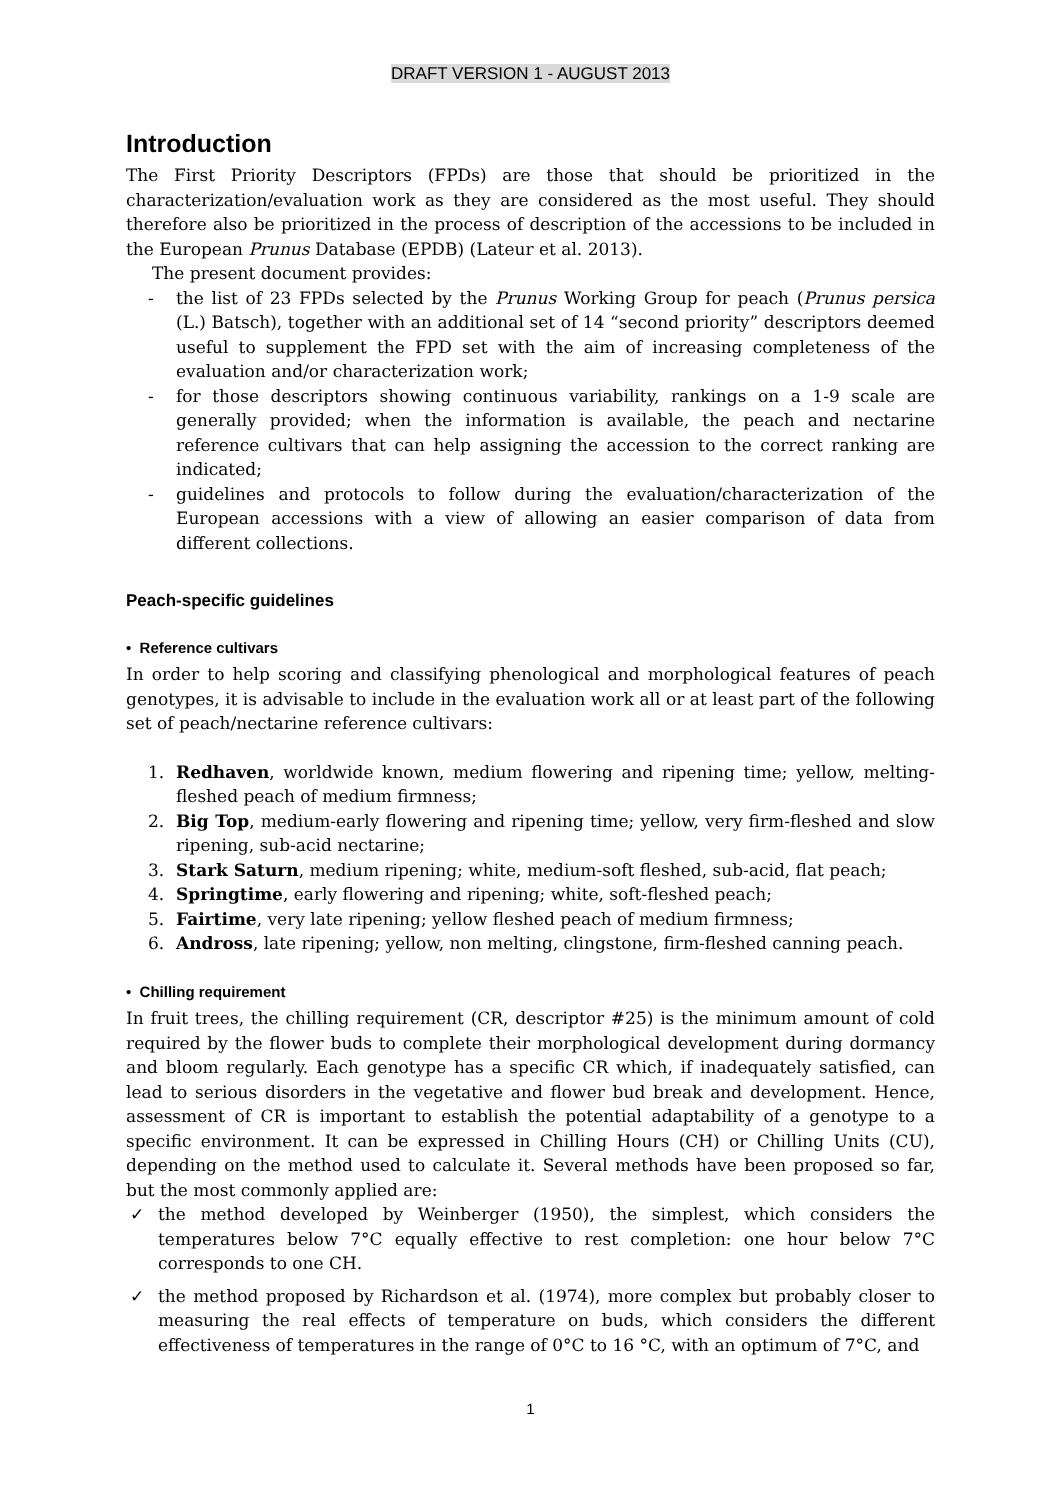DRAFT VERSION 1 - AUGUST 2013
Introduction
The First Priority Descriptors (FPDs) are those that should be prioritized in the characterization/evaluation work as they are considered as the most useful. They should therefore also be prioritized in the process of description of the accessions to be included in the European Prunus Database (EPDB) (Lateur et al. 2013).
The present document provides:
- the list of 23 FPDs selected by the Prunus Working Group for peach (Prunus persica (L.) Batsch), together with an additional set of 14 “second priority” descriptors deemed useful to supplement the FPD set with the aim of increasing completeness of the evaluation and/or characterization work;
- for those descriptors showing continuous variability, rankings on a 1-9 scale are generally provided; when the information is available, the peach and nectarine reference cultivars that can help assigning the accession to the correct ranking are indicated;
- guidelines and protocols to follow during the evaluation/characterization of the European accessions with a view of allowing an easier comparison of data from different collections.
Peach-specific guidelines
• Reference cultivars
In order to help scoring and classifying phenological and morphological features of peach genotypes, it is advisable to include in the evaluation work all or at least part of the following set of peach/nectarine reference cultivars:
1. Redhaven, worldwide known, medium flowering and ripening time; yellow, melting-fleshed peach of medium firmness;
2. Big Top, medium-early flowering and ripening time; yellow, very firm-fleshed and slow ripening, sub-acid nectarine;
3. Stark Saturn, medium ripening; white, medium-soft fleshed, sub-acid, flat peach;
4. Springtime, early flowering and ripening; white, soft-fleshed peach;
5. Fairtime, very late ripening; yellow fleshed peach of medium firmness;
6. Andross, late ripening; yellow, non melting, clingstone, firm-fleshed canning peach.
• Chilling requirement
In fruit trees, the chilling requirement (CR, descriptor #25) is the minimum amount of cold required by the flower buds to complete their morphological development during dormancy and bloom regularly. Each genotype has a specific CR which, if inadequately satisfied, can lead to serious disorders in the vegetative and flower bud break and development. Hence, assessment of CR is important to establish the potential adaptability of a genotype to a specific environment. It can be expressed in Chilling Hours (CH) or Chilling Units (CU), depending on the method used to calculate it. Several methods have been proposed so far, but the most commonly applied are:
✓ the method developed by Weinberger (1950), the simplest, which considers the temperatures below 7°C equally effective to rest completion: one hour below 7°C corresponds to one CH.
✓ the method proposed by Richardson et al. (1974), more complex but probably closer to measuring the real effects of temperature on buds, which considers the different effectiveness of temperatures in the range of 0°C to 16 °C, with an optimum of 7°C, and
1